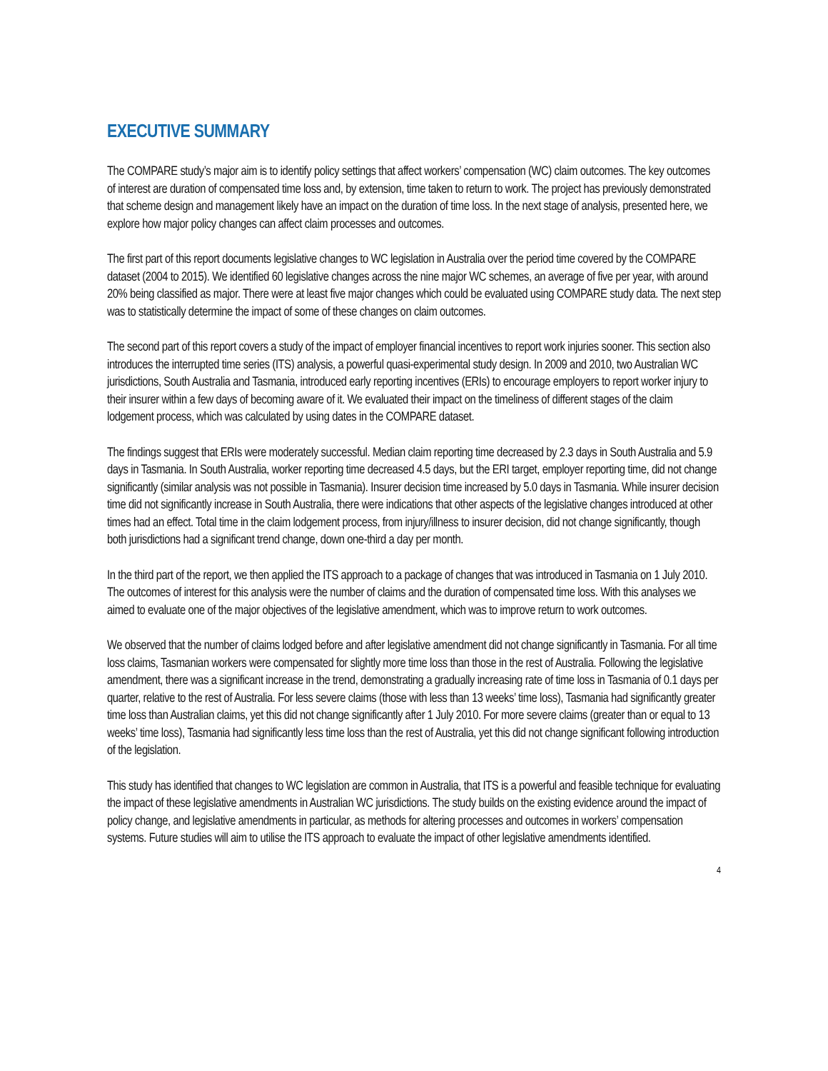EXECUTIVE SUMMARY
The COMPARE study’s major aim is to identify policy settings that affect workers’ compensation (WC) claim outcomes. The key outcomes of interest are duration of compensated time loss and, by extension, time taken to return to work. The project has previously demonstrated that scheme design and management likely have an impact on the duration of time loss. In the next stage of analysis, presented here, we explore how major policy changes can affect claim processes and outcomes.
The first part of this report documents legislative changes to WC legislation in Australia over the period time covered by the COMPARE dataset (2004 to 2015). We identified 60 legislative changes across the nine major WC schemes, an average of five per year, with around 20% being classified as major. There were at least five major changes which could be evaluated using COMPARE study data. The next step was to statistically determine the impact of some of these changes on claim outcomes.
The second part of this report covers a study of the impact of employer financial incentives to report work injuries sooner. This section also introduces the interrupted time series (ITS) analysis, a powerful quasi-experimental study design. In 2009 and 2010, two Australian WC jurisdictions, South Australia and Tasmania, introduced early reporting incentives (ERIs) to encourage employers to report worker injury to their insurer within a few days of becoming aware of it. We evaluated their impact on the timeliness of different stages of the claim lodgement process, which was calculated by using dates in the COMPARE dataset.
The findings suggest that ERIs were moderately successful. Median claim reporting time decreased by 2.3 days in South Australia and 5.9 days in Tasmania. In South Australia, worker reporting time decreased 4.5 days, but the ERI target, employer reporting time, did not change significantly (similar analysis was not possible in Tasmania). Insurer decision time increased by 5.0 days in Tasmania. While insurer decision time did not significantly increase in South Australia, there were indications that other aspects of the legislative changes introduced at other times had an effect. Total time in the claim lodgement process, from injury/illness to insurer decision, did not change significantly, though both jurisdictions had a significant trend change, down one-third a day per month.
In the third part of the report, we then applied the ITS approach to a package of changes that was introduced in Tasmania on 1 July 2010. The outcomes of interest for this analysis were the number of claims and the duration of compensated time loss. With this analyses we aimed to evaluate one of the major objectives of the legislative amendment, which was to improve return to work outcomes.
We observed that the number of claims lodged before and after legislative amendment did not change significantly in Tasmania. For all time loss claims, Tasmanian workers were compensated for slightly more time loss than those in the rest of Australia. Following the legislative amendment, there was a significant increase in the trend, demonstrating a gradually increasing rate of time loss in Tasmania of 0.1 days per quarter, relative to the rest of Australia. For less severe claims (those with less than 13 weeks’ time loss), Tasmania had significantly greater time loss than Australian claims, yet this did not change significantly after 1 July 2010. For more severe claims (greater than or equal to 13 weeks’ time loss), Tasmania had significantly less time loss than the rest of Australia, yet this did not change significant following introduction of the legislation.
This study has identified that changes to WC legislation are common in Australia, that ITS is a powerful and feasible technique for evaluating the impact of these legislative amendments in Australian WC jurisdictions. The study builds on the existing evidence around the impact of policy change, and legislative amendments in particular, as methods for altering processes and outcomes in workers’ compensation systems. Future studies will aim to utilise the ITS approach to evaluate the impact of other legislative amendments identified.
4